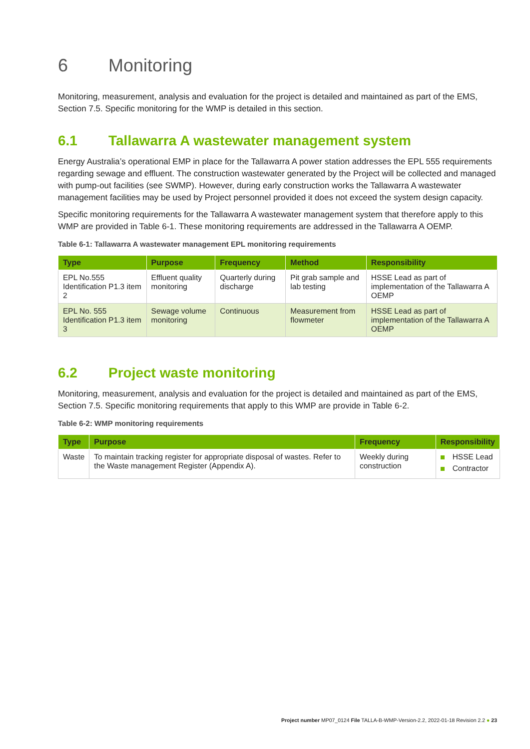6 Monitoring
Monitoring, measurement, analysis and evaluation for the project is detailed and maintained as part of the EMS, Section 7.5. Specific monitoring for the WMP is detailed in this section.
6.1 Tallawarra A wastewater management system
Energy Australia’s operational EMP in place for the Tallawarra A power station addresses the EPL 555 requirements regarding sewage and effluent. The construction wastewater generated by the Project will be collected and managed with pump-out facilities (see SWMP). However, during early construction works the Tallawarra A wastewater management facilities may be used by Project personnel provided it does not exceed the system design capacity.
Specific monitoring requirements for the Tallawarra A wastewater management system that therefore apply to this WMP are provided in Table 6-1. These monitoring requirements are addressed in the Tallawarra A OEMP.
Table 6-1: Tallawarra A wastewater management EPL monitoring requirements
| Type | Purpose | Frequency | Method | Responsibility |
| --- | --- | --- | --- | --- |
| EPL No.555 Identification P1.3 item 2 | Effluent quality monitoring | Quarterly during discharge | Pit grab sample and lab testing | HSSE Lead as part of implementation of the Tallawarra A OEMP |
| EPL No. 555 Identification P1.3 item 3 | Sewage volume monitoring | Continuous | Measurement from flowmeter | HSSE Lead as part of implementation of the Tallawarra A OEMP |
6.2 Project waste monitoring
Monitoring, measurement, analysis and evaluation for the project is detailed and maintained as part of the EMS, Section 7.5. Specific monitoring requirements that apply to this WMP are provide in Table 6-2.
Table 6-2: WMP monitoring requirements
| Type | Purpose | Frequency | Responsibility |
| --- | --- | --- | --- |
| Waste | To maintain tracking register for appropriate disposal of wastes. Refer to the Waste management Register (Appendix A). | Weekly during construction | HSSE Lead Contractor |
Project number MP07_0124 File TALLA-B-WMP-Version-2.2, 2022-01-18 Revision 2.2 ● 23